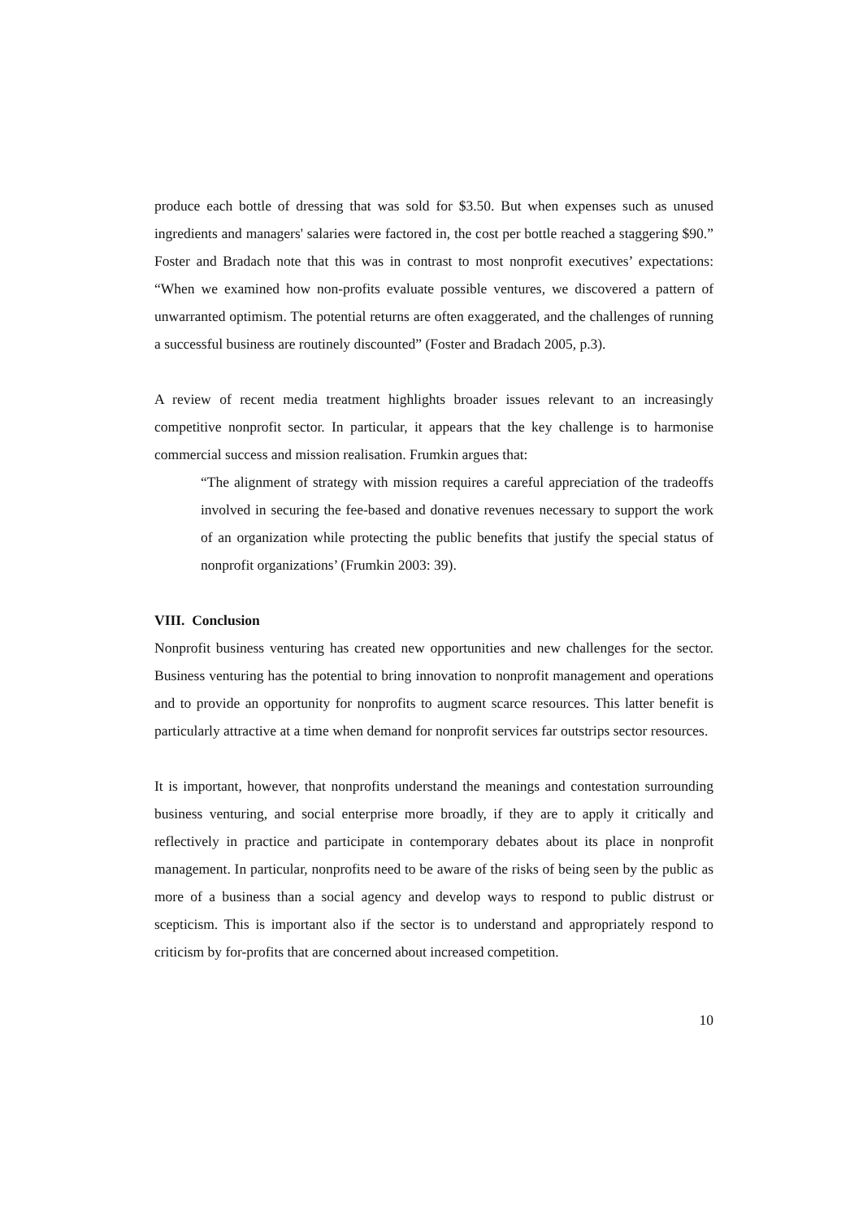produce each bottle of dressing that was sold for $3.50. But when expenses such as unused ingredients and managers' salaries were factored in, the cost per bottle reached a staggering $90.” Foster and Bradach note that this was in contrast to most nonprofit executives’ expectations: “When we examined how non-profits evaluate possible ventures, we discovered a pattern of unwarranted optimism. The potential returns are often exaggerated, and the challenges of running a successful business are routinely discounted” (Foster and Bradach 2005, p.3).
A review of recent media treatment highlights broader issues relevant to an increasingly competitive nonprofit sector. In particular, it appears that the key challenge is to harmonise commercial success and mission realisation. Frumkin argues that:
“The alignment of strategy with mission requires a careful appreciation of the tradeoffs involved in securing the fee-based and donative revenues necessary to support the work of an organization while protecting the public benefits that justify the special status of nonprofit organizations’ (Frumkin 2003: 39).
VIII. Conclusion
Nonprofit business venturing has created new opportunities and new challenges for the sector. Business venturing has the potential to bring innovation to nonprofit management and operations and to provide an opportunity for nonprofits to augment scarce resources. This latter benefit is particularly attractive at a time when demand for nonprofit services far outstrips sector resources.
It is important, however, that nonprofits understand the meanings and contestation surrounding business venturing, and social enterprise more broadly, if they are to apply it critically and reflectively in practice and participate in contemporary debates about its place in nonprofit management. In particular, nonprofits need to be aware of the risks of being seen by the public as more of a business than a social agency and develop ways to respond to public distrust or scepticism. This is important also if the sector is to understand and appropriately respond to criticism by for-profits that are concerned about increased competition.
10